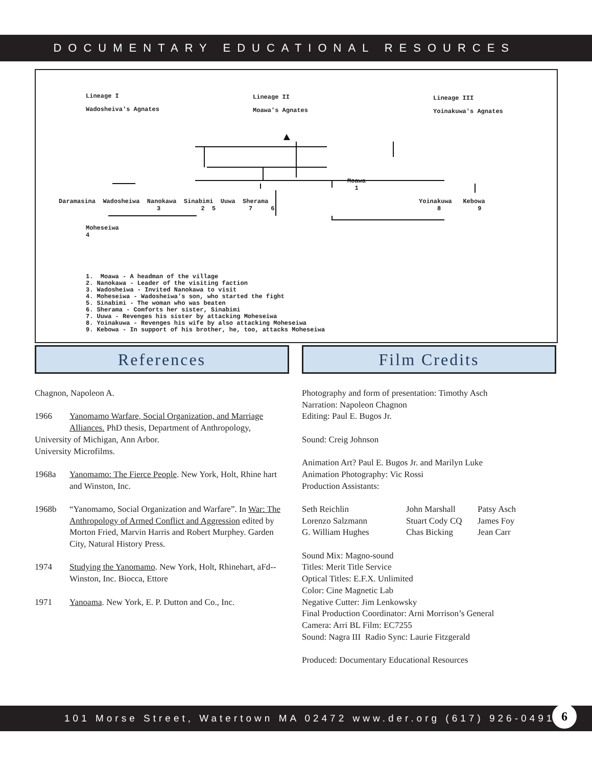DOCUMENTARY EDUCATIONAL RESOURCES
Lineage I
Wadosheiva's Agnates
Lineage II
Moawa's Agnates
Lineage III
Yoinakuwa's Agnates
Moawa
1
Daramasina Wadosheiwa Nanokawa Sinabimi Uuwa Sherama
3 2 5 7 6
Yoinakuwa Kebowa
8 9
Moheseiwa
4
1. Moawa - A headman of the village 2. Nanokawa - Leader of the visiting faction 3. Wadosheiwa - Invited Nanokawa to visit 4. Moheseiwa - Wadosheiwa's son, who started the fight 5. Sinabimi - The woman who was beaten 6. Sherama - Comforts her sister, Sinabimi 7. Uuwa - Revenges his sister by attacking Moheseiwa 8. Yoinakuwa - Revenges his wife by also attacking Moheseiwa 9. Kebowa - In support of his brother, he, too, attacks Moheseiwa
References Film Credits
Chagnon, Napoleon A.
1966 Yanomamo Warfare, Social Organization, and Marriage Alliances. PhD thesis, Department of Anthropology,
University of Michigan, Ann Arbor.
University Microfilms.
1968a Yanomamo: The Fierce People. New York, Holt, Rhine hart and Winston, Inc.
1968b “Yanomamo, Social Organization and Warfare”. In War: The Anthropology of Armed Conflict and Aggression edited by Morton Fried, Marvin Harris and Robert Murphey. Garden City, Natural History Press.
1974 Studying the Yanomamo. New York, Holt, Rhinehart, aFd--Winston, Inc. Biocca, Ettore
1971 Yanoama. New York, E. P. Dutton and Co., Inc.
Photography and form of presentation: Timothy Asch
Narration: Napoleon Chagnon
Editing: Paul E. Bugos Jr.
Sound: Creig Johnson
Animation Art? Paul E. Bugos Jr. and Marilyn Luke
Animation Photography: Vic Rossi
Production Assistants:
Seth Reichlin John Marshall Patsy Asch Lorenzo Salzmann Stuart Cody CQ James Foy G. William Hughes Chas Bicking Jean Carr
Sound Mix: Magno-sound
Titles: Merit Title Service
Optical Titles: E.F.X. Unlimited
Color: Cine Magnetic Lab
Negative Cutter: Jim Lenkowsky
Final Production Coordinator: Arni Morrison’s General
Camera: Arri BL Film: EC7255
Sound: Nagra III Radio Sync: Laurie Fitzgerald
Produced: Documentary Educational Resources
101 Morse Street, Watertown MA 02472 www.der.org (617) 926-0491
6